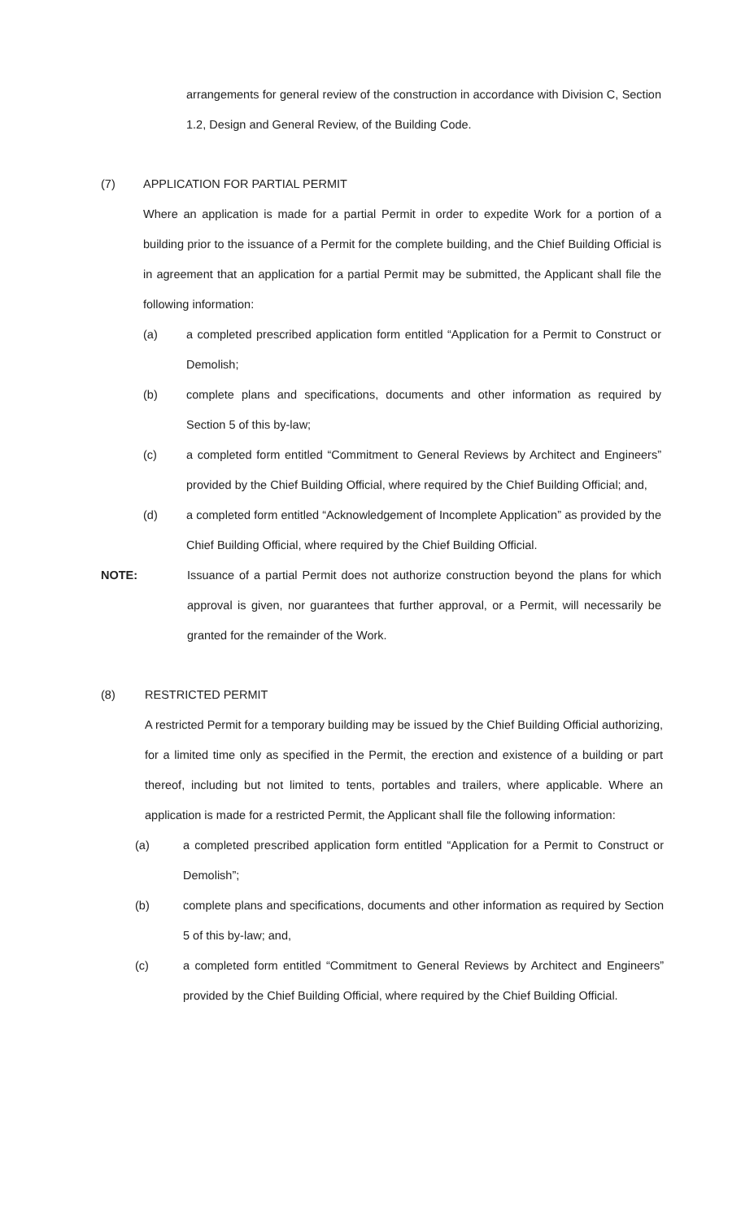arrangements for general review of the construction in accordance with Division C, Section 1.2, Design and General Review, of the Building Code.
(7) APPLICATION FOR PARTIAL PERMIT
Where an application is made for a partial Permit in order to expedite Work for a portion of a building prior to the issuance of a Permit for the complete building, and the Chief Building Official is in agreement that an application for a partial Permit may be submitted, the Applicant shall file the following information:
(a) a completed prescribed application form entitled “Application for a Permit to Construct or Demolish;
(b) complete plans and specifications, documents and other information as required by Section 5 of this by-law;
(c) a completed form entitled “Commitment to General Reviews by Architect and Engineers” provided by the Chief Building Official, where required by the Chief Building Official; and,
(d) a completed form entitled “Acknowledgement of Incomplete Application” as provided by the Chief Building Official, where required by the Chief Building Official.
NOTE: Issuance of a partial Permit does not authorize construction beyond the plans for which approval is given, nor guarantees that further approval, or a Permit, will necessarily be granted for the remainder of the Work.
(8) RESTRICTED PERMIT
A restricted Permit for a temporary building may be issued by the Chief Building Official authorizing, for a limited time only as specified in the Permit, the erection and existence of a building or part thereof, including but not limited to tents, portables and trailers, where applicable. Where an application is made for a restricted Permit, the Applicant shall file the following information:
(a) a completed prescribed application form entitled “Application for a Permit to Construct or Demolish”;
(b) complete plans and specifications, documents and other information as required by Section 5 of this by-law; and,
(c) a completed form entitled “Commitment to General Reviews by Architect and Engineers” provided by the Chief Building Official, where required by the Chief Building Official.